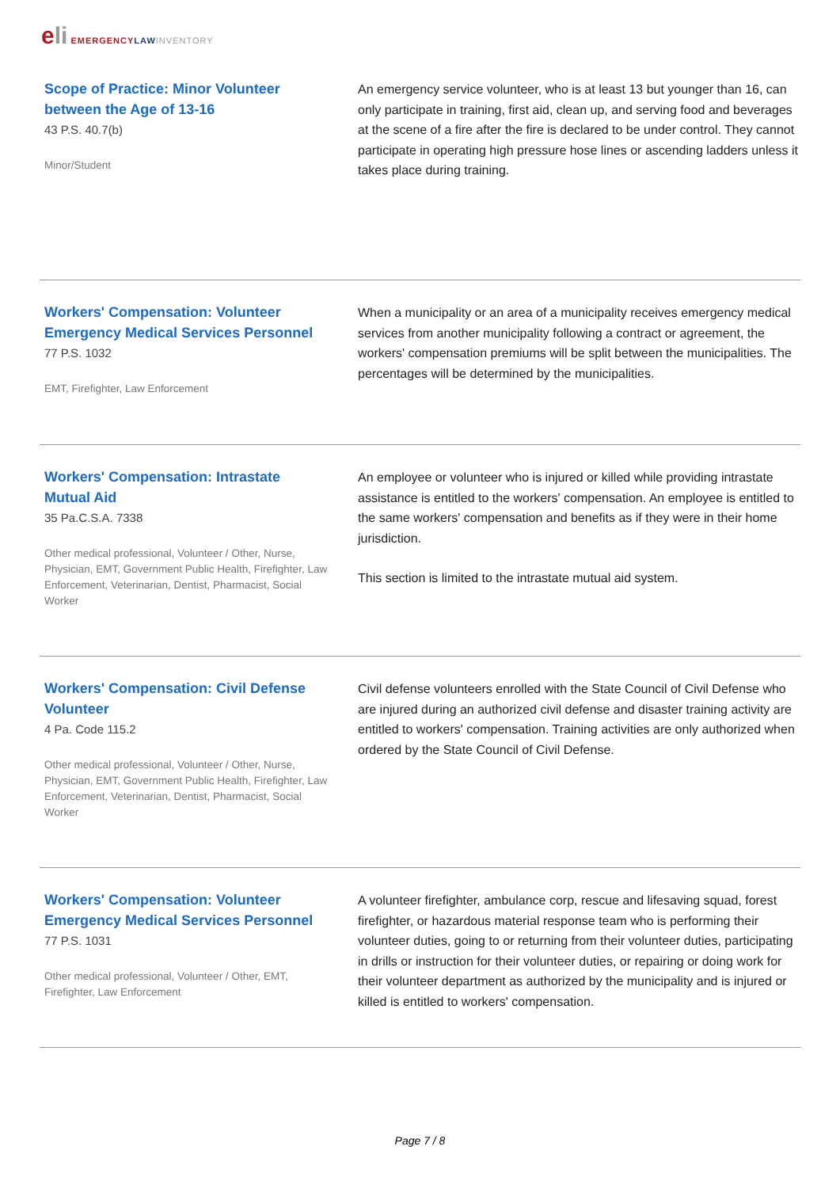eli EMERGENCY LAW INVENTORY
Scope of Practice: Minor Volunteer between the Age of 13-16
43 P.S. 40.7(b)
Minor/Student
An emergency service volunteer, who is at least 13 but younger than 16, can only participate in training, first aid, clean up, and serving food and beverages at the scene of a fire after the fire is declared to be under control. They cannot participate in operating high pressure hose lines or ascending ladders unless it takes place during training.
Workers' Compensation: Volunteer Emergency Medical Services Personnel
77 P.S. 1032
EMT, Firefighter, Law Enforcement
When a municipality or an area of a municipality receives emergency medical services from another municipality following a contract or agreement, the workers' compensation premiums will be split between the municipalities. The percentages will be determined by the municipalities.
Workers' Compensation: Intrastate Mutual Aid
35 Pa.C.S.A. 7338
Other medical professional, Volunteer / Other, Nurse, Physician, EMT, Government Public Health, Firefighter, Law Enforcement, Veterinarian, Dentist, Pharmacist, Social Worker
An employee or volunteer who is injured or killed while providing intrastate assistance is entitled to the workers' compensation. An employee is entitled to the same workers' compensation and benefits as if they were in their home jurisdiction.
This section is limited to the intrastate mutual aid system.
Workers' Compensation: Civil Defense Volunteer
4 Pa. Code 115.2
Other medical professional, Volunteer / Other, Nurse, Physician, EMT, Government Public Health, Firefighter, Law Enforcement, Veterinarian, Dentist, Pharmacist, Social Worker
Civil defense volunteers enrolled with the State Council of Civil Defense who are injured during an authorized civil defense and disaster training activity are entitled to workers' compensation. Training activities are only authorized when ordered by the State Council of Civil Defense.
Workers' Compensation: Volunteer Emergency Medical Services Personnel
77 P.S. 1031
Other medical professional, Volunteer / Other, EMT, Firefighter, Law Enforcement
A volunteer firefighter, ambulance corp, rescue and lifesaving squad, forest firefighter, or hazardous material response team who is performing their volunteer duties, going to or returning from their volunteer duties, participating in drills or instruction for their volunteer duties, or repairing or doing work for their volunteer department as authorized by the municipality and is injured or killed is entitled to workers' compensation.
Page 7 / 8